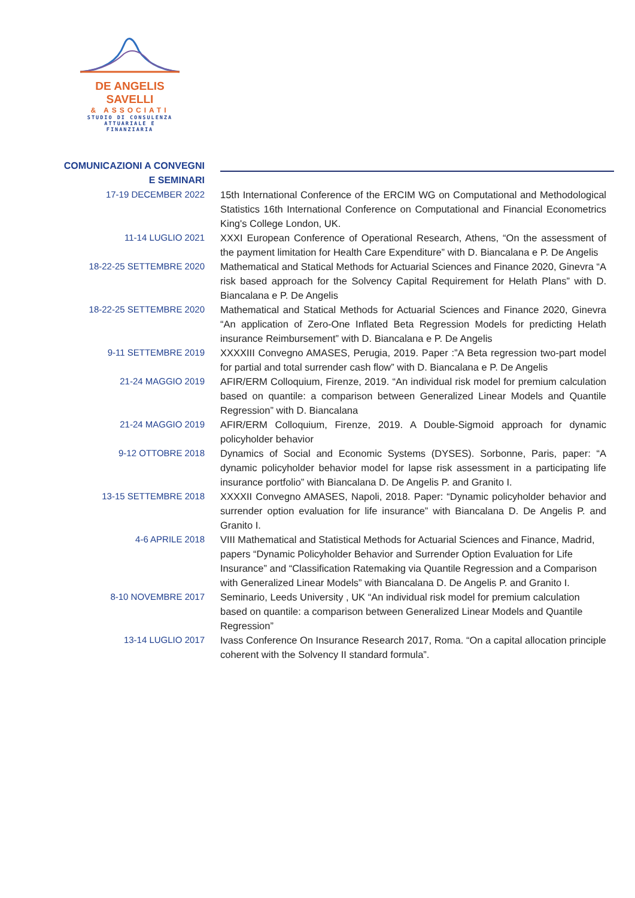DE ANGELIS SAVELLI
& ASSOCIATI
STUDIO DI CONSULENZA
ATTUARIALE E FINANZIARIA
COMUNICAZIONI A CONVEGNI E SEMINARI
17-19 DECEMBER 2022 15th International Conference of the ERCIM WG on Computational and Methodological Statistics 16th International Conference on Computational and Financial Econometrics King's College London, UK.
11-14 LUGLIO 2021 XXXI European Conference of Operational Research, Athens, “On the assessment of the payment limitation for Health Care Expenditure” with D. Biancalana e P. De Angelis
18-22-25 SETTEMBRE 2020 Mathematical and Statical Methods for Actuarial Sciences and Finance 2020, Ginevra “A risk based approach for the Solvency Capital Requirement for Helath Plans” with D. Biancalana e P. De Angelis
18-22-25 SETTEMBRE 2020 Mathematical and Statical Methods for Actuarial Sciences and Finance 2020, Ginevra “An application of Zero-One Inflated Beta Regression Models for predicting Helath insurance Reimbursement” with D. Biancalana e P. De Angelis
9-11 SETTEMBRE 2019 XXXXIII Convegno AMASES, Perugia, 2019. Paper :”A Beta regression two-part model for partial and total surrender cash flow” with D. Biancalana e P. De Angelis
21-24 MAGGIO 2019 AFIR/ERM Colloquium, Firenze, 2019. “An individual risk model for premium calculation based on quantile: a comparison between Generalized Linear Models and Quantile Regression” with D. Biancalana
21-24 MAGGIO 2019 AFIR/ERM Colloquium, Firenze, 2019. A Double-Sigmoid approach for dynamic policyholder behavior
9-12 OTTOBRE 2018 Dynamics of Social and Economic Systems (DYSES). Sorbonne, Paris, paper: “A dynamic policyholder behavior model for lapse risk assessment in a participating life insurance portfolio” with Biancalana D. De Angelis P. and Granito I.
13-15 SETTEMBRE 2018 XXXXII Convegno AMASES, Napoli, 2018. Paper: “Dynamic policyholder behavior and surrender option evaluation for life insurance” with Biancalana D. De Angelis P. and Granito I.
4-6 APRILE 2018 VIII Mathematical and Statistical Methods for Actuarial Sciences and Finance, Madrid, papers “Dynamic Policyholder Behavior and Surrender Option Evaluation for Life Insurance” and “Classification Ratemaking via Quantile Regression and a Comparison with Generalized Linear Models” with Biancalana D. De Angelis P. and Granito I.
8-10 NOVEMBRE 2017 Seminario, Leeds University , UK “An individual risk model for premium calculation based on quantile: a comparison between Generalized Linear Models and Quantile Regression”
13-14 LUGLIO 2017 Ivass Conference On Insurance Research 2017, Roma. “On a capital allocation principle coherent with the Solvency II standard formula”.